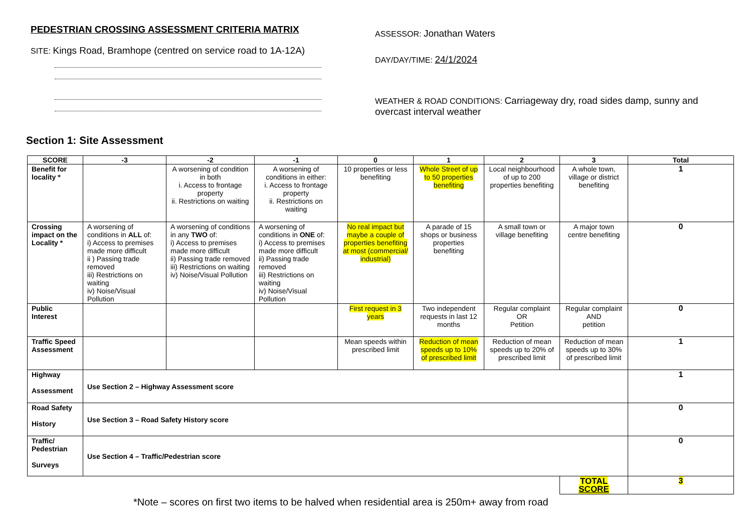PEDESTRIAN CROSSING ASSESSMENT CRITERIA MATRIX
SITE: Kings Road, Bramhope (centred on service road to 1A-12A)
ASSESSOR: Jonathan Waters
DAY/DAY/TIME: 24/1/2024
WEATHER & ROAD CONDITIONS: Carriageway dry, road sides damp, sunny and overcast interval weather
Section 1: Site Assessment
| SCORE | -3 | -2 | -1 | 0 | 1 | 2 | 3 | Total |
| --- | --- | --- | --- | --- | --- | --- | --- | --- |
| Benefit for locality * | | A worsening of condition in both i. Access to frontage property ii. Restrictions on waiting | A worsening of conditions in either: i. Access to frontage property ii. Restrictions on waiting | 10 properties or less benefiting | Whole Street of up to 50 properties benefiting | Local neighbourhood of up to 200 properties benefiting | A whole town, village or district benefiting | 1 |
| Crossing impact on the Locality * | A worsening of conditions in ALL of: i) Access to premises made more difficult ii ) Passing trade removed iii) Restrictions on waiting iv) Noise/Visual Pollution | A worsening of conditions in any TWO of: i) Access to premises made more difficult ii) Passing trade removed iii) Restrictions on waiting iv) Noise/Visual Pollution | A worsening of conditions in ONE of: i) Access to premises made more difficult ii) Passing trade removed iii) Restrictions on waiting iv) Noise/Visual Pollution | No real impact but maybe a couple of properties benefiting at most (commercial/ industrial) | A parade of 15 shops or business properties benefiting | A small town or village benefiting | A major town centre benefiting | 0 |
| Public Interest | | | | First request in 3 years | Two independent requests in last 12 months | Regular complaint OR Petition | Regular complaint AND petition | 0 |
| Traffic Speed Assessment | | | | Mean speeds within prescribed limit | Reduction of mean speeds up to 10% of prescribed limit | Reduction of mean speeds up to 20% of prescribed limit | Reduction of mean speeds up to 30% of prescribed limit | 1 |
| Highway Assessment | Use Section 2 – Highway Assessment score | | | | | | | 1 |
| Road Safety History | Use Section 3 – Road Safety History score | | | | | | | 0 |
| Traffic/ Pedestrian Surveys | Use Section 4 – Traffic/Pedestrian score | | | | | | | 0 |
| | | | | | | | TOTAL SCORE | 3 |
*Note – scores on first two items to be halved when residential area is 250m+ away from road